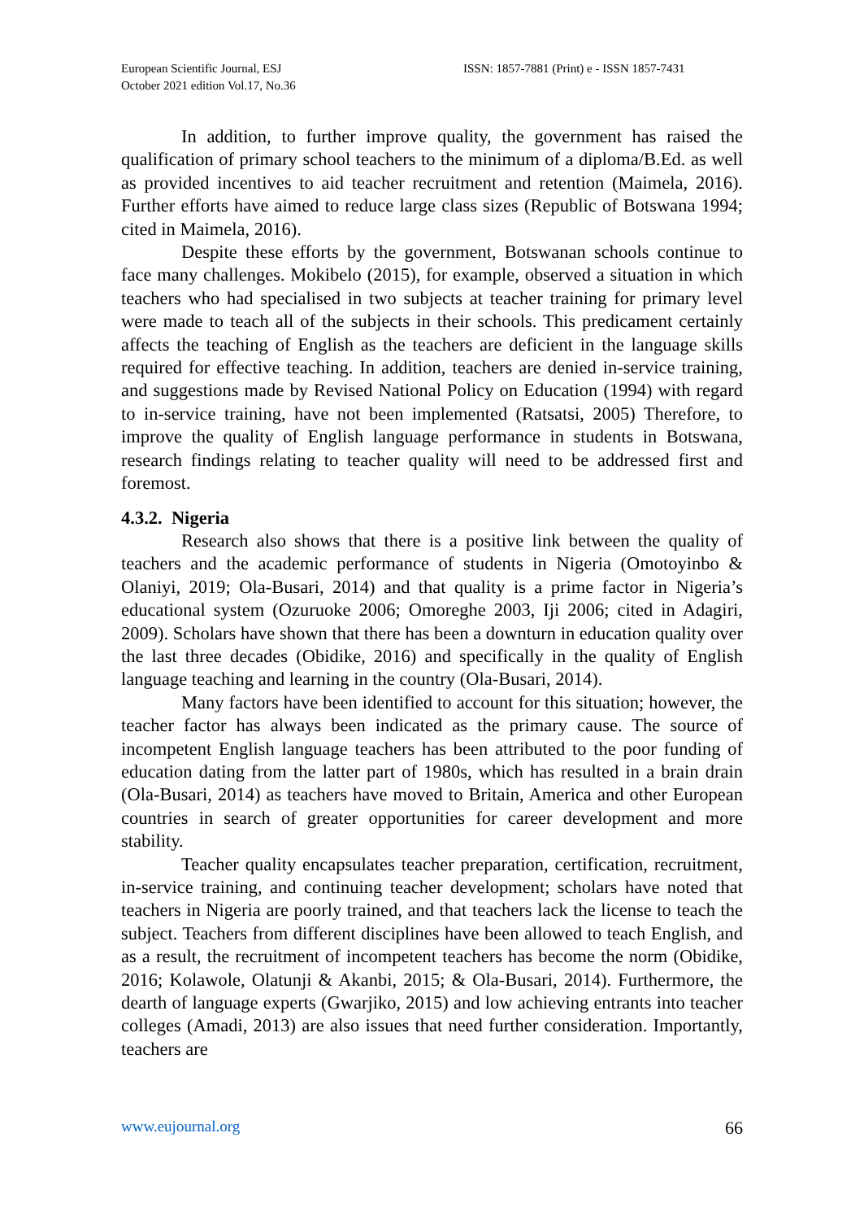European Scientific Journal, ESJ
October 2021 edition Vol.17, No.36
ISSN: 1857-7881 (Print) e - ISSN 1857-7431
In addition, to further improve quality, the government has raised the qualification of primary school teachers to the minimum of a diploma/B.Ed. as well as provided incentives to aid teacher recruitment and retention (Maimela, 2016). Further efforts have aimed to reduce large class sizes (Republic of Botswana 1994; cited in Maimela, 2016).
Despite these efforts by the government, Botswanan schools continue to face many challenges. Mokibelo (2015), for example, observed a situation in which teachers who had specialised in two subjects at teacher training for primary level were made to teach all of the subjects in their schools. This predicament certainly affects the teaching of English as the teachers are deficient in the language skills required for effective teaching. In addition, teachers are denied in-service training, and suggestions made by Revised National Policy on Education (1994) with regard to in-service training, have not been implemented (Ratsatsi, 2005) Therefore, to improve the quality of English language performance in students in Botswana, research findings relating to teacher quality will need to be addressed first and foremost.
4.3.2. Nigeria
Research also shows that there is a positive link between the quality of teachers and the academic performance of students in Nigeria (Omotoyinbo & Olaniyi, 2019; Ola-Busari, 2014) and that quality is a prime factor in Nigeria’s educational system (Ozuruoke 2006; Omoreghe 2003, Iji 2006; cited in Adagiri, 2009). Scholars have shown that there has been a downturn in education quality over the last three decades (Obidike, 2016) and specifically in the quality of English language teaching and learning in the country (Ola-Busari, 2014).
Many factors have been identified to account for this situation; however, the teacher factor has always been indicated as the primary cause. The source of incompetent English language teachers has been attributed to the poor funding of education dating from the latter part of 1980s, which has resulted in a brain drain (Ola-Busari, 2014) as teachers have moved to Britain, America and other European countries in search of greater opportunities for career development and more stability.
Teacher quality encapsulates teacher preparation, certification, recruitment, in-service training, and continuing teacher development; scholars have noted that teachers in Nigeria are poorly trained, and that teachers lack the license to teach the subject. Teachers from different disciplines have been allowed to teach English, and as a result, the recruitment of incompetent teachers has become the norm (Obidike, 2016; Kolawole, Olatunji & Akanbi, 2015; & Ola-Busari, 2014). Furthermore, the dearth of language experts (Gwarjiko, 2015) and low achieving entrants into teacher colleges (Amadi, 2013) are also issues that need further consideration. Importantly, teachers are
www.eujournal.org 66